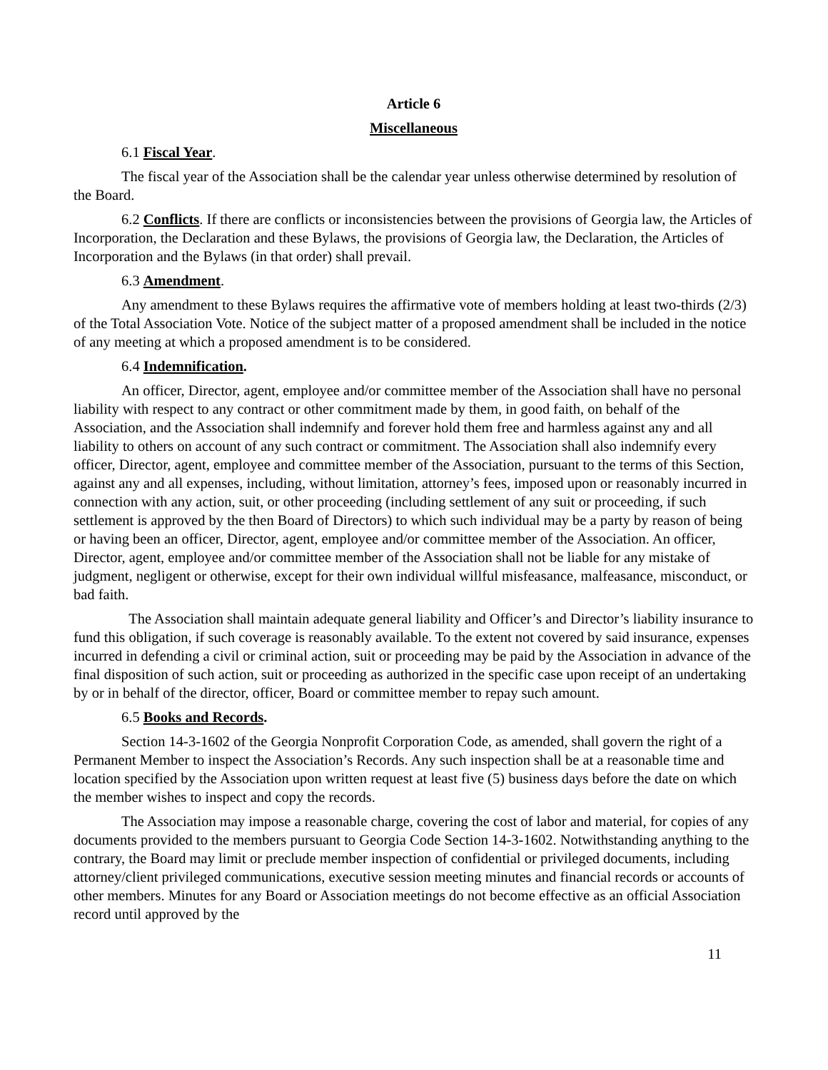Article 6
Miscellaneous
6.1 Fiscal Year.
The fiscal year of the Association shall be the calendar year unless otherwise determined by resolution of the Board.
6.2 Conflicts. If there are conflicts or inconsistencies between the provisions of Georgia law, the Articles of Incorporation, the Declaration and these Bylaws, the provisions of Georgia law, the Declaration, the Articles of Incorporation and the Bylaws (in that order) shall prevail.
6.3 Amendment.
Any amendment to these Bylaws requires the affirmative vote of members holding at least two-thirds (2/3) of the Total Association Vote. Notice of the subject matter of a proposed amendment shall be included in the notice of any meeting at which a proposed amendment is to be considered.
6.4 Indemnification.
An officer, Director, agent, employee and/or committee member of the Association shall have no personal liability with respect to any contract or other commitment made by them, in good faith, on behalf of the Association, and the Association shall indemnify and forever hold them free and harmless against any and all liability to others on account of any such contract or commitment. The Association shall also indemnify every officer, Director, agent, employee and committee member of the Association, pursuant to the terms of this Section, against any and all expenses, including, without limitation, attorney’s fees, imposed upon or reasonably incurred in connection with any action, suit, or other proceeding (including settlement of any suit or proceeding, if such settlement is approved by the then Board of Directors) to which such individual may be a party by reason of being or having been an officer, Director, agent, employee and/or committee member of the Association. An officer, Director, agent, employee and/or committee member of the Association shall not be liable for any mistake of judgment, negligent or otherwise, except for their own individual willful misfeasance, malfeasance, misconduct, or bad faith.
The Association shall maintain adequate general liability and Officer’s and Director’s liability insurance to fund this obligation, if such coverage is reasonably available. To the extent not covered by said insurance, expenses incurred in defending a civil or criminal action, suit or proceeding may be paid by the Association in advance of the final disposition of such action, suit or proceeding as authorized in the specific case upon receipt of an undertaking by or in behalf of the director, officer, Board or committee member to repay such amount.
6.5 Books and Records.
Section 14-3-1602 of the Georgia Nonprofit Corporation Code, as amended, shall govern the right of a Permanent Member to inspect the Association’s Records. Any such inspection shall be at a reasonable time and location specified by the Association upon written request at least five (5) business days before the date on which the member wishes to inspect and copy the records.
The Association may impose a reasonable charge, covering the cost of labor and material, for copies of any documents provided to the members pursuant to Georgia Code Section 14-3-1602. Notwithstanding anything to the contrary, the Board may limit or preclude member inspection of confidential or privileged documents, including attorney/client privileged communications, executive session meeting minutes and financial records or accounts of other members. Minutes for any Board or Association meetings do not become effective as an official Association record until approved by the
11